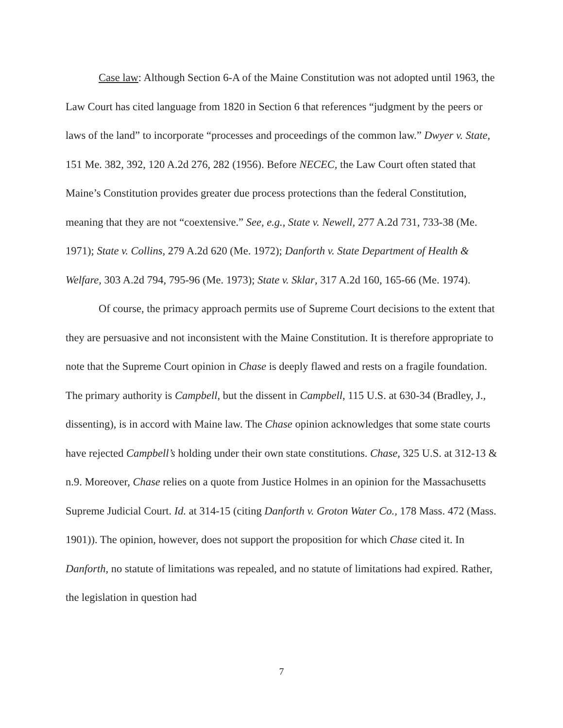Case law: Although Section 6-A of the Maine Constitution was not adopted until 1963, the Law Court has cited language from 1820 in Section 6 that references “judgment by the peers or laws of the land” to incorporate “processes and proceedings of the common law.” Dwyer v. State, 151 Me. 382, 392, 120 A.2d 276, 282 (1956). Before NECEC, the Law Court often stated that Maine’s Constitution provides greater due process protections than the federal Constitution, meaning that they are not “coextensive.” See, e.g., State v. Newell, 277 A.2d 731, 733-38 (Me. 1971); State v. Collins, 279 A.2d 620 (Me. 1972); Danforth v. State Department of Health & Welfare, 303 A.2d 794, 795-96 (Me. 1973); State v. Sklar, 317 A.2d 160, 165-66 (Me. 1974).
Of course, the primacy approach permits use of Supreme Court decisions to the extent that they are persuasive and not inconsistent with the Maine Constitution. It is therefore appropriate to note that the Supreme Court opinion in Chase is deeply flawed and rests on a fragile foundation. The primary authority is Campbell, but the dissent in Campbell, 115 U.S. at 630-34 (Bradley, J., dissenting), is in accord with Maine law. The Chase opinion acknowledges that some state courts have rejected Campbell’s holding under their own state constitutions. Chase, 325 U.S. at 312-13 & n.9. Moreover, Chase relies on a quote from Justice Holmes in an opinion for the Massachusetts Supreme Judicial Court. Id. at 314-15 (citing Danforth v. Groton Water Co., 178 Mass. 472 (Mass. 1901)). The opinion, however, does not support the proposition for which Chase cited it. In Danforth, no statute of limitations was repealed, and no statute of limitations had expired. Rather, the legislation in question had
7